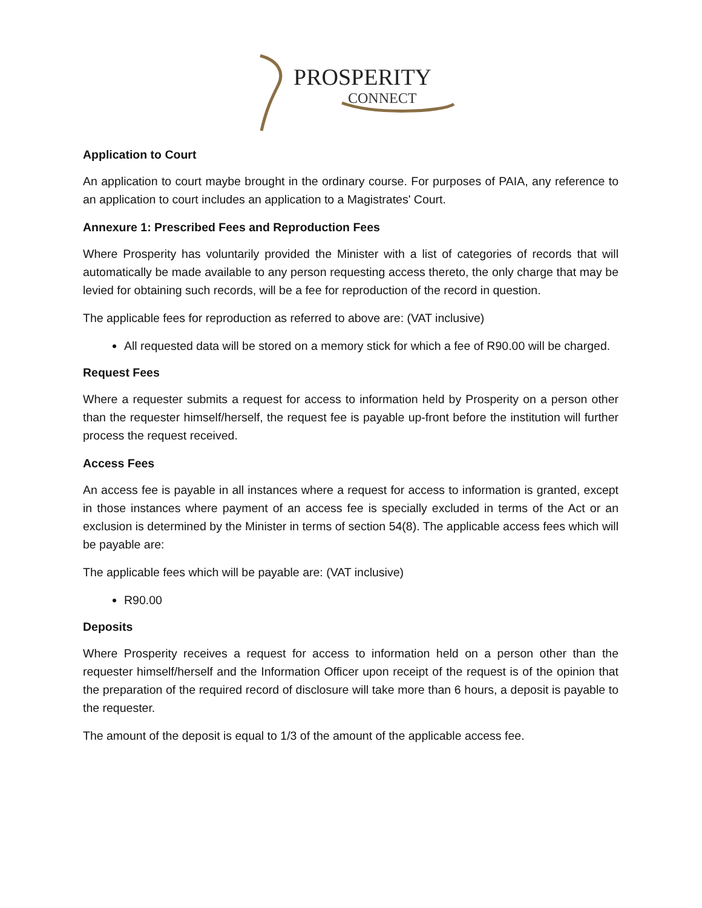PROSPERITY
CONNECT
Application to Court
An application to court maybe brought in the ordinary course. For purposes of PAIA, any reference to an application to court includes an application to a Magistrates' Court.
Annexure 1: Prescribed Fees and Reproduction Fees
Where Prosperity has voluntarily provided the Minister with a list of categories of records that will automatically be made available to any person requesting access thereto, the only charge that may be levied for obtaining such records, will be a fee for reproduction of the record in question.
The applicable fees for reproduction as referred to above are: (VAT inclusive)
All requested data will be stored on a memory stick for which a fee of R90.00 will be charged.
Request Fees
Where a requester submits a request for access to information held by Prosperity on a person other than the requester himself/herself, the request fee is payable up-front before the institution will further process the request received.
Access Fees
An access fee is payable in all instances where a request for access to information is granted, except in those instances where payment of an access fee is specially excluded in terms of the Act or an exclusion is determined by the Minister in terms of section 54(8). The applicable access fees which will be payable are:
The applicable fees which will be payable are: (VAT inclusive)
R90.00
Deposits
Where Prosperity receives a request for access to information held on a person other than the requester himself/herself and the Information Officer upon receipt of the request is of the opinion that the preparation of the required record of disclosure will take more than 6 hours, a deposit is payable to the requester.
The amount of the deposit is equal to 1/3 of the amount of the applicable access fee.